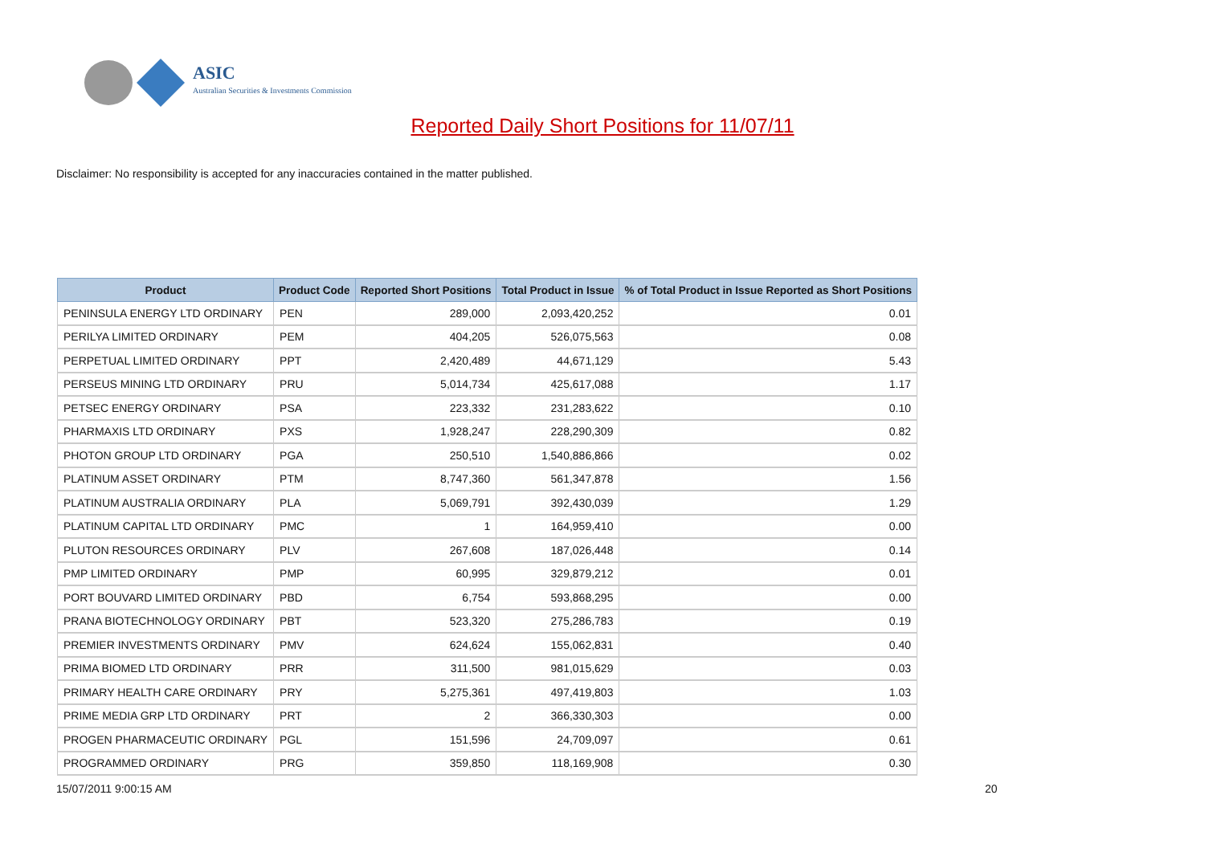ASIC
Australian Securities & Investments Commission
Reported Daily Short Positions for 11/07/11
Disclaimer: No responsibility is accepted for any inaccuracies contained in the matter published.
| Product | Product Code | Reported Short Positions | Total Product in Issue | % of Total Product in Issue Reported as Short Positions |
| --- | --- | --- | --- | --- |
| PENINSULA ENERGY LTD ORDINARY | PEN | 289,000 | 2,093,420,252 | 0.01 |
| PERILYA LIMITED ORDINARY | PEM | 404,205 | 526,075,563 | 0.08 |
| PERPETUAL LIMITED ORDINARY | PPT | 2,420,489 | 44,671,129 | 5.43 |
| PERSEUS MINING LTD ORDINARY | PRU | 5,014,734 | 425,617,088 | 1.17 |
| PETSEC ENERGY ORDINARY | PSA | 223,332 | 231,283,622 | 0.10 |
| PHARMAXIS LTD ORDINARY | PXS | 1,928,247 | 228,290,309 | 0.82 |
| PHOTON GROUP LTD ORDINARY | PGA | 250,510 | 1,540,886,866 | 0.02 |
| PLATINUM ASSET ORDINARY | PTM | 8,747,360 | 561,347,878 | 1.56 |
| PLATINUM AUSTRALIA ORDINARY | PLA | 5,069,791 | 392,430,039 | 1.29 |
| PLATINUM CAPITAL LTD ORDINARY | PMC | 1 | 164,959,410 | 0.00 |
| PLUTON RESOURCES ORDINARY | PLV | 267,608 | 187,026,448 | 0.14 |
| PMP LIMITED ORDINARY | PMP | 60,995 | 329,879,212 | 0.01 |
| PORT BOUVARD LIMITED ORDINARY | PBD | 6,754 | 593,868,295 | 0.00 |
| PRANA BIOTECHNOLOGY ORDINARY | PBT | 523,320 | 275,286,783 | 0.19 |
| PREMIER INVESTMENTS ORDINARY | PMV | 624,624 | 155,062,831 | 0.40 |
| PRIMA BIOMED LTD ORDINARY | PRR | 311,500 | 981,015,629 | 0.03 |
| PRIMARY HEALTH CARE ORDINARY | PRY | 5,275,361 | 497,419,803 | 1.03 |
| PRIME MEDIA GRP LTD ORDINARY | PRT | 2 | 366,330,303 | 0.00 |
| PROGEN PHARMACEUTIC ORDINARY | PGL | 151,596 | 24,709,097 | 0.61 |
| PROGRAMMED ORDINARY | PRG | 359,850 | 118,169,908 | 0.30 |
15/07/2011 9:00:15 AM 20